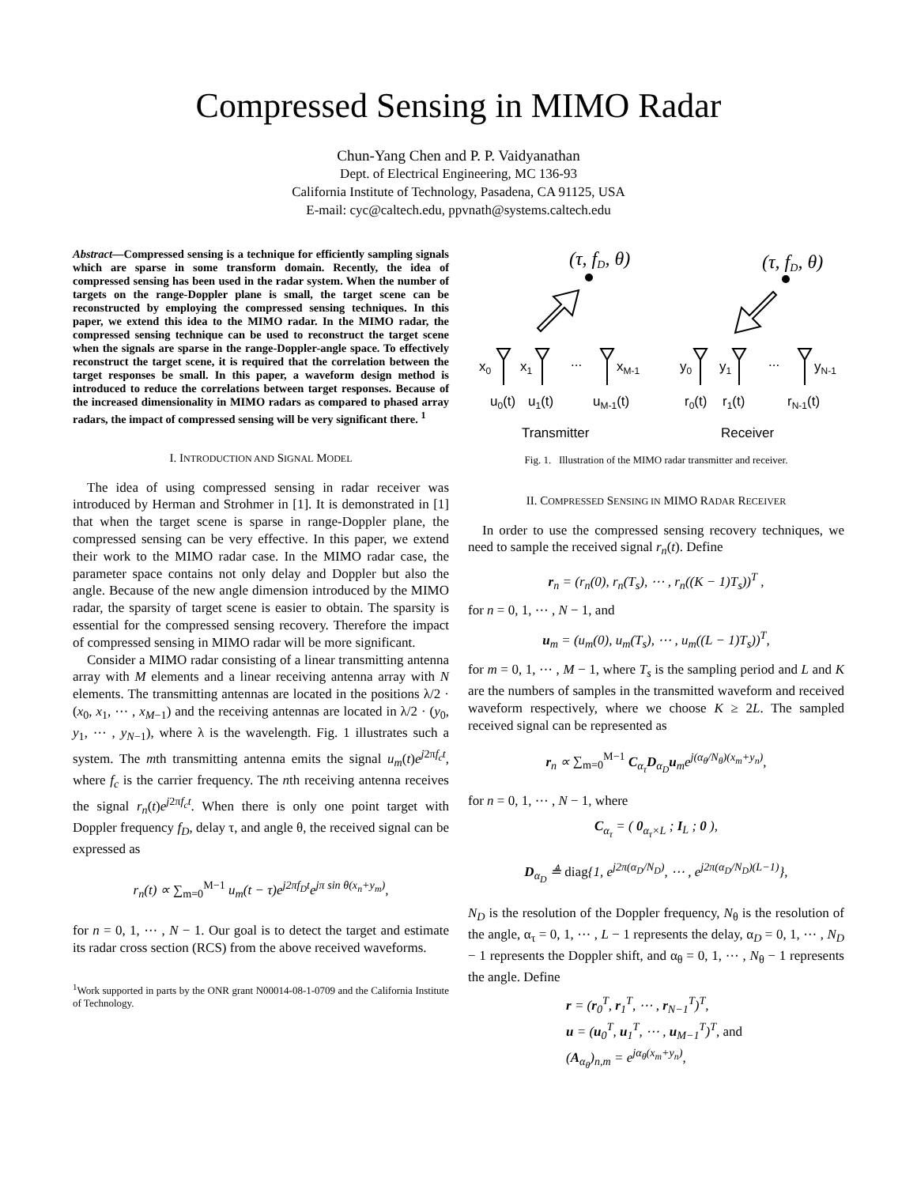Compressed Sensing in MIMO Radar
Chun-Yang Chen and P. P. Vaidyanathan
Dept. of Electrical Engineering, MC 136-93
California Institute of Technology, Pasadena, CA 91125, USA
E-mail: cyc@caltech.edu, ppvnath@systems.caltech.edu
Abstract—Compressed sensing is a technique for efficiently sampling signals which are sparse in some transform domain. Recently, the idea of compressed sensing has been used in the radar system. When the number of targets on the range-Doppler plane is small, the target scene can be reconstructed by employing the compressed sensing techniques. In this paper, we extend this idea to the MIMO radar. In the MIMO radar, the compressed sensing technique can be used to reconstruct the target scene when the signals are sparse in the range-Doppler-angle space. To effectively reconstruct the target scene, it is required that the correlation between the target responses be small. In this paper, a waveform design method is introduced to reduce the correlations between target responses. Because of the increased dimensionality in MIMO radars as compared to phased array radars, the impact of compressed sensing will be very significant there. <sup>1</sup>
I. INTRODUCTION AND SIGNAL MODEL
The idea of using compressed sensing in radar receiver was introduced by Herman and Strohmer in [1]. It is demonstrated in [1] that when the target scene is sparse in range-Doppler plane, the compressed sensing can be very effective. In this paper, we extend their work to the MIMO radar case. In the MIMO radar case, the parameter space contains not only delay and Doppler but also the angle. Because of the new angle dimension introduced by the MIMO radar, the sparsity of target scene is easier to obtain. The sparsity is essential for the compressed sensing recovery. Therefore the impact of compressed sensing in MIMO radar will be more significant.
Consider a MIMO radar consisting of a linear transmitting antenna array with M elements and a linear receiving antenna array with N elements. The transmitting antennas are located in the positions λ/2 · (x<sub>0</sub>, x<sub>1</sub>, ⋯ , x<sub>M−1</sub>) and the receiving antennas are located in λ/2 · (y<sub>0</sub>, y<sub>1</sub>, ⋯ , y<sub>N−1</sub>), where λ is the wavelength. Fig. 1 illustrates such a system. The mth transmitting antenna emits the signal u<sub>m</sub>(t)e<sup>j2πf<sub>c</sub>t</sup>, where f<sub>c</sub> is the carrier frequency. The nth receiving antenna receives the signal r<sub>n</sub>(t)e<sup>j2πf<sub>c</sub>t</sup>. When there is only one point target with Doppler frequency f<sub>D</sub>, delay τ, and angle θ, the received signal can be expressed as
r<sub>n</sub>(t) ∝ ∑<sub>m=0</sub><sup>M−1</sup> u<sub>m</sub>(t − τ)e<sup>j2πf<sub>D</sub>t</sup>e<sup>jπ sin θ(x<sub>n</sub>+y<sub>m</sub>)</sup>,
for n = 0, 1, ⋯ , N − 1. Our goal is to detect the target and estimate its radar cross section (RCS) from the above received waveforms.
<sup>1</sup> Work supported in parts by the ONR grant N00014-08-1-0709 and the California Institute of Technology.
(τ, fD, θ)
(τ, fD, θ)
x0
x1
...
xM-1
y0
y1
...
yN-1
u0(t)
u1(t)
uM-1(t)
r0(t)
r1(t)
rN-1(t)
Transmitter
Receiver
Fig. 1. Illustration of the MIMO radar transmitter and receiver.
II. COMPRESSED SENSING IN MIMO RADAR RECEIVER
In order to use the compressed sensing recovery techniques, we need to sample the received signal r<sub>n</sub>(t). Define
r<sub>n</sub> = (r<sub>n</sub>(0), r<sub>n</sub>(T<sub>s</sub>), ⋯ , r<sub>n</sub>((K − 1)T<sub>s</sub>))<sup>T</sup> ,
for n = 0, 1, ⋯ , N − 1, and
u<sub>m</sub> = (u<sub>m</sub>(0), u<sub>m</sub>(T<sub>s</sub>), ⋯ , u<sub>m</sub>((L − 1)T<sub>s</sub>))<sup>T</sup>,
for m = 0, 1, ⋯ , M − 1, where T<sub>s</sub> is the sampling period and L and K are the numbers of samples in the transmitted waveform and received waveform respectively, where we choose K ≥ 2L. The sampled received signal can be represented as
r<sub>n</sub> ∝ ∑<sub>m=0</sub><sup>M−1</sup> C<sub>α<sub>τ</sub></sub>D<sub>α<sub>D</sub></sub>u<sub>m</sub>e<sup>j(α<sub>θ</sub>/N<sub>θ</sub>)(x<sub>m</sub>+y<sub>n</sub>)</sup>,
for n = 0, 1, ⋯ , N − 1, where
C<sub>α<sub>τ</sub></sub> = ( 0<sub>α<sub>τ</sub>×L</sub> ; I<sub>L</sub> ; 0 ),
D<sub>α<sub>D</sub></sub> ≜ diag{1, e<sup>j2π(α<sub>D</sub>/N<sub>D</sub>)</sup>, ⋯ , e<sup>j2π(α<sub>D</sub>/N<sub>D</sub>)(L−1)</sup>},
N<sub>D</sub> is the resolution of the Doppler frequency, N<sub>θ</sub> is the resolution of the angle, α<sub>τ</sub> = 0, 1, ⋯ , L − 1 represents the delay, α<sub>D</sub> = 0, 1, ⋯ , N<sub>D</sub> − 1 represents the Doppler shift, and α<sub>θ</sub> = 0, 1, ⋯ , N<sub>θ</sub> − 1 represents the angle. Define
r = (r<sub>0</sub><sup>T</sup>, r<sub>1</sub><sup>T</sup>, ⋯ , r<sub>N−1</sub><sup>T</sup>)<sup>T</sup>,
u = (u<sub>0</sub><sup>T</sup>, u<sub>1</sub><sup>T</sup>, ⋯ , u<sub>M−1</sub><sup>T</sup>)<sup>T</sup>, and
(A<sub>α<sub>θ</sub></sub>)<sub>n,m</sub> = e<sup>jα<sub>θ</sub>(x<sub>m</sub>+y<sub>n</sub>)</sup>,